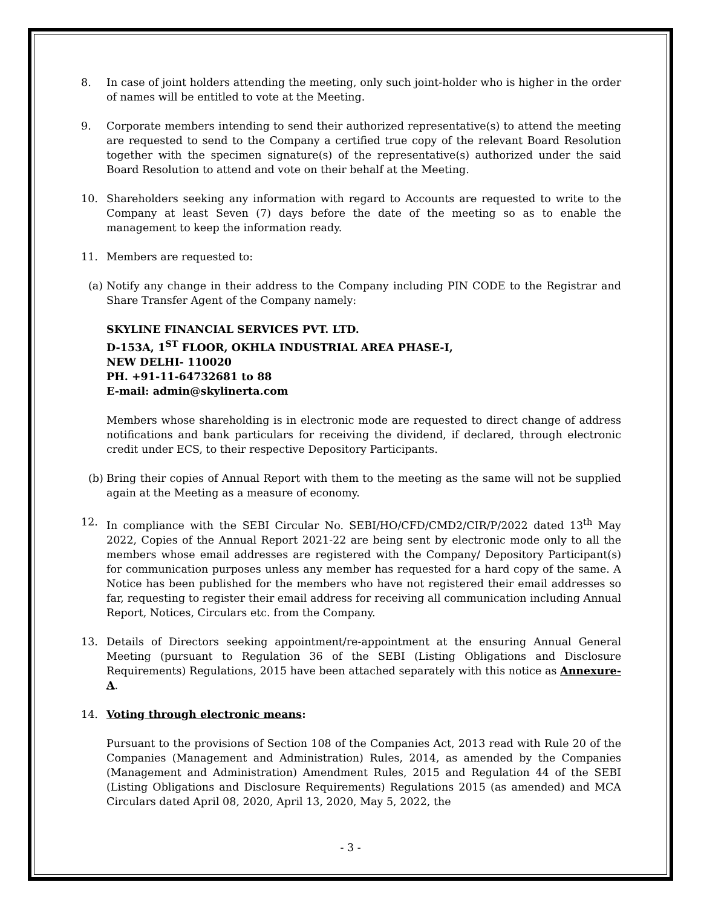8. In case of joint holders attending the meeting, only such joint-holder who is higher in the order of names will be entitled to vote at the Meeting.
9. Corporate members intending to send their authorized representative(s) to attend the meeting are requested to send to the Company a certified true copy of the relevant Board Resolution together with the specimen signature(s) of the representative(s) authorized under the said Board Resolution to attend and vote on their behalf at the Meeting.
10. Shareholders seeking any information with regard to Accounts are requested to write to the Company at least Seven (7) days before the date of the meeting so as to enable the management to keep the information ready.
11. Members are requested to:
(a)
Notify any change in their address to the Company including PIN CODE to the Registrar and Share Transfer Agent of the Company namely:
SKYLINE FINANCIAL SERVICES PVT. LTD.
D-153A, 1<sup>ST</sup> FLOOR, OKHLA INDUSTRIAL AREA PHASE-I,
NEW DELHI- 110020
PH. +91-11-64732681 to 88
E-mail: admin@skylinerta.com
Members whose shareholding is in electronic mode are requested to direct change of address notifications and bank particulars for receiving the dividend, if declared, through electronic credit under ECS, to their respective Depository Participants.
(b)
Bring their copies of Annual Report with them to the meeting as the same will not be supplied again at the Meeting as a measure of economy.
12. In compliance with the SEBI Circular No. SEBI/HO/CFD/CMD2/CIR/P/2022 dated 13<sup>th</sup> May 2022, Copies of the Annual Report 2021-22 are being sent by electronic mode only to all the members whose email addresses are registered with the Company/ Depository Participant(s) for communication purposes unless any member has requested for a hard copy of the same. A Notice has been published for the members who have not registered their email addresses so far, requesting to register their email address for receiving all communication including Annual Report, Notices, Circulars etc. from the Company.
13. Details of Directors seeking appointment/re-appointment at the ensuring Annual General Meeting (pursuant to Regulation 36 of the SEBI (Listing Obligations and Disclosure Requirements) Regulations, 2015 have been attached separately with this notice as Annexure-A.
14. Voting through electronic means:
Pursuant to the provisions of Section 108 of the Companies Act, 2013 read with Rule 20 of the Companies (Management and Administration) Rules, 2014, as amended by the Companies (Management and Administration) Amendment Rules, 2015 and Regulation 44 of the SEBI (Listing Obligations and Disclosure Requirements) Regulations 2015 (as amended) and MCA Circulars dated April 08, 2020, April 13, 2020, May 5, 2022, the
- 3 -